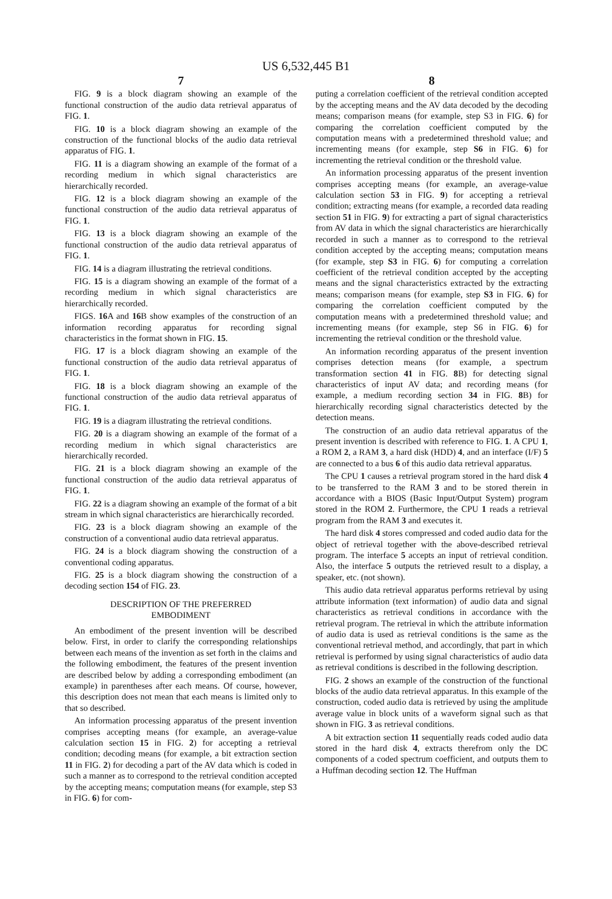US 6,532,445 B1
7
FIG. 9 is a block diagram showing an example of the functional construction of the audio data retrieval apparatus of FIG. 1.
FIG. 10 is a block diagram showing an example of the construction of the functional blocks of the audio data retrieval apparatus of FIG. 1.
FIG. 11 is a diagram showing an example of the format of a recording medium in which signal characteristics are hierarchically recorded.
FIG. 12 is a block diagram showing an example of the functional construction of the audio data retrieval apparatus of FIG. 1.
FIG. 13 is a block diagram showing an example of the functional construction of the audio data retrieval apparatus of FIG. 1.
FIG. 14 is a diagram illustrating the retrieval conditions.
FIG. 15 is a diagram showing an example of the format of a recording medium in which signal characteristics are hierarchically recorded.
FIGS. 16 A and 16 B show examples of the construction of an information recording apparatus for recording signal characteristics in the format shown in FIG. 15.
FIG. 17 is a block diagram showing an example of the functional construction of the audio data retrieval apparatus of FIG. 1.
FIG. 18 is a block diagram showing an example of the functional construction of the audio data retrieval apparatus of FIG. 1.
FIG. 19 is a diagram illustrating the retrieval conditions.
FIG. 20 is a diagram showing an example of the format of a recording medium in which signal characteristics are hierarchically recorded.
FIG. 21 is a block diagram showing an example of the functional construction of the audio data retrieval apparatus of FIG. 1.
FIG. 22 is a diagram showing an example of the format of a bit stream in which signal characteristics are hierarchically recorded.
FIG. 23 is a block diagram showing an example of the construction of a conventional audio data retrieval apparatus.
FIG. 24 is a block diagram showing the construction of a conventional coding apparatus.
FIG. 25 is a block diagram showing the construction of a decoding section 154 of FIG. 23.
DESCRIPTION OF THE PREFERRED
EMBODIMENT
An embodiment of the present invention will be described below. First, in order to clarify the corresponding relationships between each means of the invention as set forth in the claims and the following embodiment, the features of the present invention are described below by adding a corresponding embodiment (an example) in parentheses after each means. Of course, however, this description does not mean that each means is limited only to that so described.
An information processing apparatus of the present invention comprises accepting means (for example, an average-value calculation section 15 in FIG. 2) for accepting a retrieval condition; decoding means (for example, a bit extraction section 11 in FIG. 2) for decoding a part of the AV data which is coded in such a manner as to correspond to the retrieval condition accepted by the accepting means; computation means (for example, step S3 in FIG. 6) for com-
8
puting a correlation coefficient of the retrieval condition accepted by the accepting means and the AV data decoded by the decoding means; comparison means (for example, step S3 in FIG. 6) for comparing the correlation coefficient computed by the computation means with a predetermined threshold value; and incrementing means (for example, step S6 in FIG. 6) for incrementing the retrieval condition or the threshold value.
An information processing apparatus of the present invention comprises accepting means (for example, an average-value calculation section 53 in FIG. 9) for accepting a retrieval condition; extracting means (for example, a recorded data reading section 51 in FIG. 9) for extracting a part of signal characteristics from AV data in which the signal characteristics are hierarchically recorded in such a manner as to correspond to the retrieval condition accepted by the accepting means; computation means (for example, step S3 in FIG. 6) for computing a correlation coefficient of the retrieval condition accepted by the accepting means and the signal characteristics extracted by the extracting means; comparison means (for example, step S3 in FIG. 6) for comparing the correlation coefficient computed by the computation means with a predetermined threshold value; and incrementing means (for example, step S6 in FIG. 6) for incrementing the retrieval condition or the threshold value.
An information recording apparatus of the present invention comprises detection means (for example, a spectrum transformation section 41 in FIG. 8 B) for detecting signal characteristics of input AV data; and recording means (for example, a medium recording section 34 in FIG. 8 B) for hierarchically recording signal characteristics detected by the detection means.
The construction of an audio data retrieval apparatus of the present invention is described with reference to FIG. 1. A CPU 1, a ROM 2, a RAM 3, a hard disk (HDD) 4, and an interface (I/F) 5 are connected to a bus 6 of this audio data retrieval apparatus.
The CPU 1 causes a retrieval program stored in the hard disk 4 to be transferred to the RAM 3 and to be stored therein in accordance with a BIOS (Basic Input/Output System) program stored in the ROM 2. Furthermore, the CPU 1 reads a retrieval program from the RAM 3 and executes it.
The hard disk 4 stores compressed and coded audio data for the object of retrieval together with the above-described retrieval program. The interface 5 accepts an input of retrieval condition. Also, the interface 5 outputs the retrieved result to a display, a speaker, etc. (not shown).
This audio data retrieval apparatus performs retrieval by using attribute information (text information) of audio data and signal characteristics as retrieval conditions in accordance with the retrieval program. The retrieval in which the attribute information of audio data is used as retrieval conditions is the same as the conventional retrieval method, and accordingly, that part in which retrieval is performed by using signal characteristics of audio data as retrieval conditions is described in the following description.
FIG. 2 shows an example of the construction of the functional blocks of the audio data retrieval apparatus. In this example of the construction, coded audio data is retrieved by using the amplitude average value in block units of a waveform signal such as that shown in FIG. 3 as retrieval conditions.
A bit extraction section 11 sequentially reads coded audio data stored in the hard disk 4, extracts therefrom only the DC components of a coded spectrum coefficient, and outputs them to a Huffman decoding section 12. The Huffman